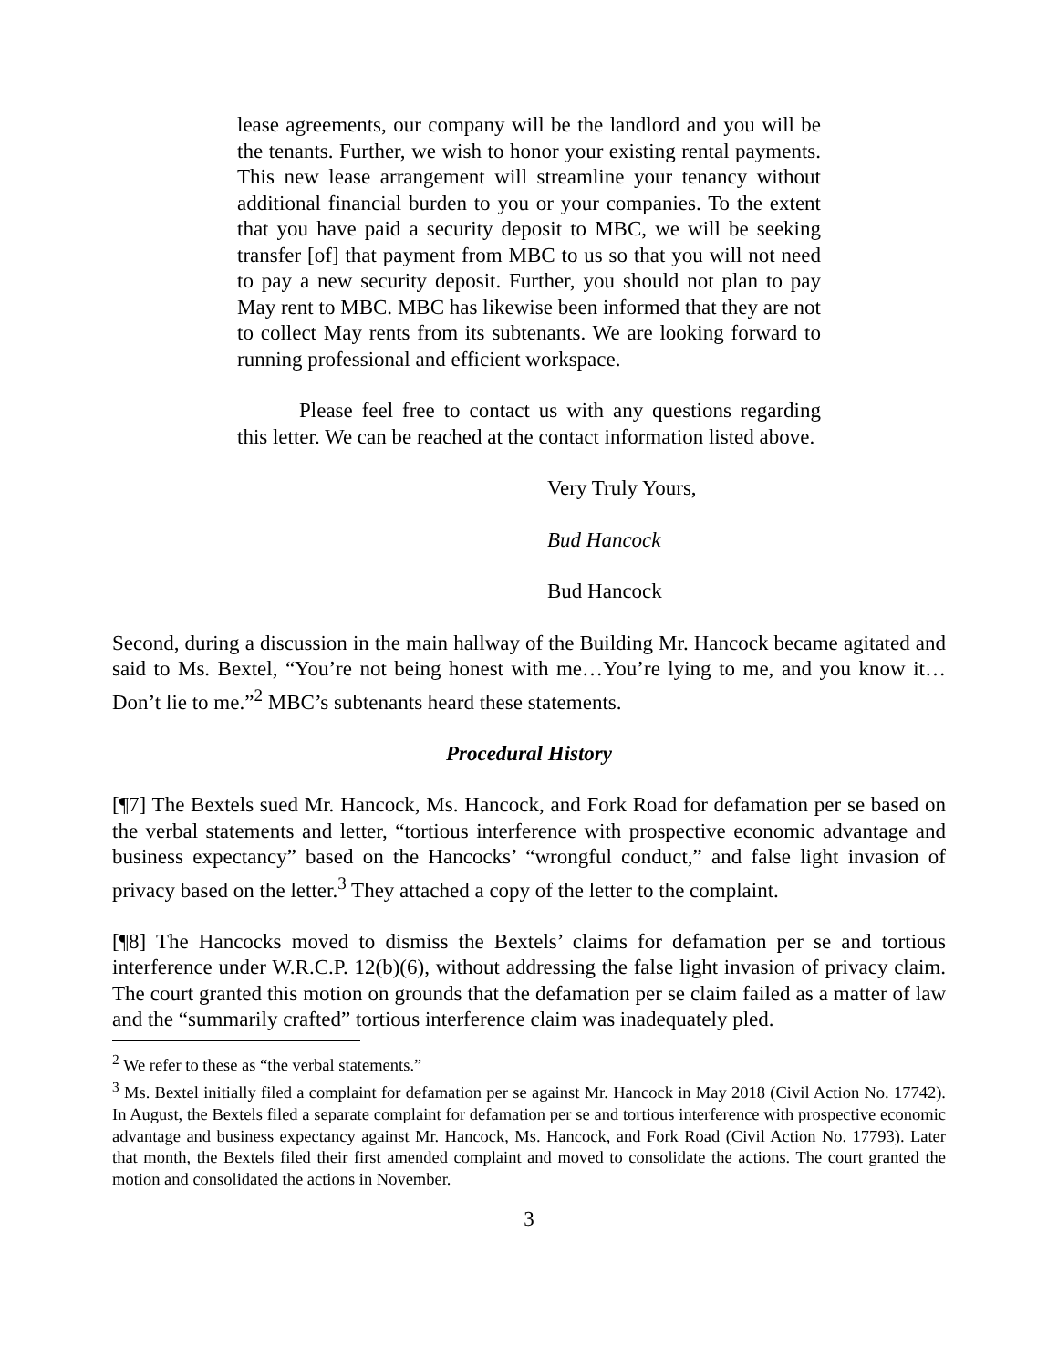lease agreements, our company will be the landlord and you will be the tenants. Further, we wish to honor your existing rental payments. This new lease arrangement will streamline your tenancy without additional financial burden to you or your companies. To the extent that you have paid a security deposit to MBC, we will be seeking transfer [of] that payment from MBC to us so that you will not need to pay a new security deposit. Further, you should not plan to pay May rent to MBC. MBC has likewise been informed that they are not to collect May rents from its subtenants. We are looking forward to running professional and efficient workspace.
Please feel free to contact us with any questions regarding this letter. We can be reached at the contact information listed above.
Very Truly Yours,
Bud Hancock
Bud Hancock
Second, during a discussion in the main hallway of the Building Mr. Hancock became agitated and said to Ms. Bextel, “You’re not being honest with me…You’re lying to me, and you know it…Don’t lie to me.”<sup>2</sup> MBC’s subtenants heard these statements.
Procedural History
[¶7] The Bextels sued Mr. Hancock, Ms. Hancock, and Fork Road for defamation per se based on the verbal statements and letter, “tortious interference with prospective economic advantage and business expectancy” based on the Hancocks’ “wrongful conduct,” and false light invasion of privacy based on the letter.<sup>3</sup> They attached a copy of the letter to the complaint.
[¶8] The Hancocks moved to dismiss the Bextels’ claims for defamation per se and tortious interference under W.R.C.P. 12(b)(6), without addressing the false light invasion of privacy claim. The court granted this motion on grounds that the defamation per se claim failed as a matter of law and the “summarily crafted” tortious interference claim was inadequately pled.
<sup>2</sup> We refer to these as “the verbal statements.”
<sup>3</sup> Ms. Bextel initially filed a complaint for defamation per se against Mr. Hancock in May 2018 (Civil Action No. 17742). In August, the Bextels filed a separate complaint for defamation per se and tortious interference with prospective economic advantage and business expectancy against Mr. Hancock, Ms. Hancock, and Fork Road (Civil Action No. 17793). Later that month, the Bextels filed their first amended complaint and moved to consolidate the actions. The court granted the motion and consolidated the actions in November.
3